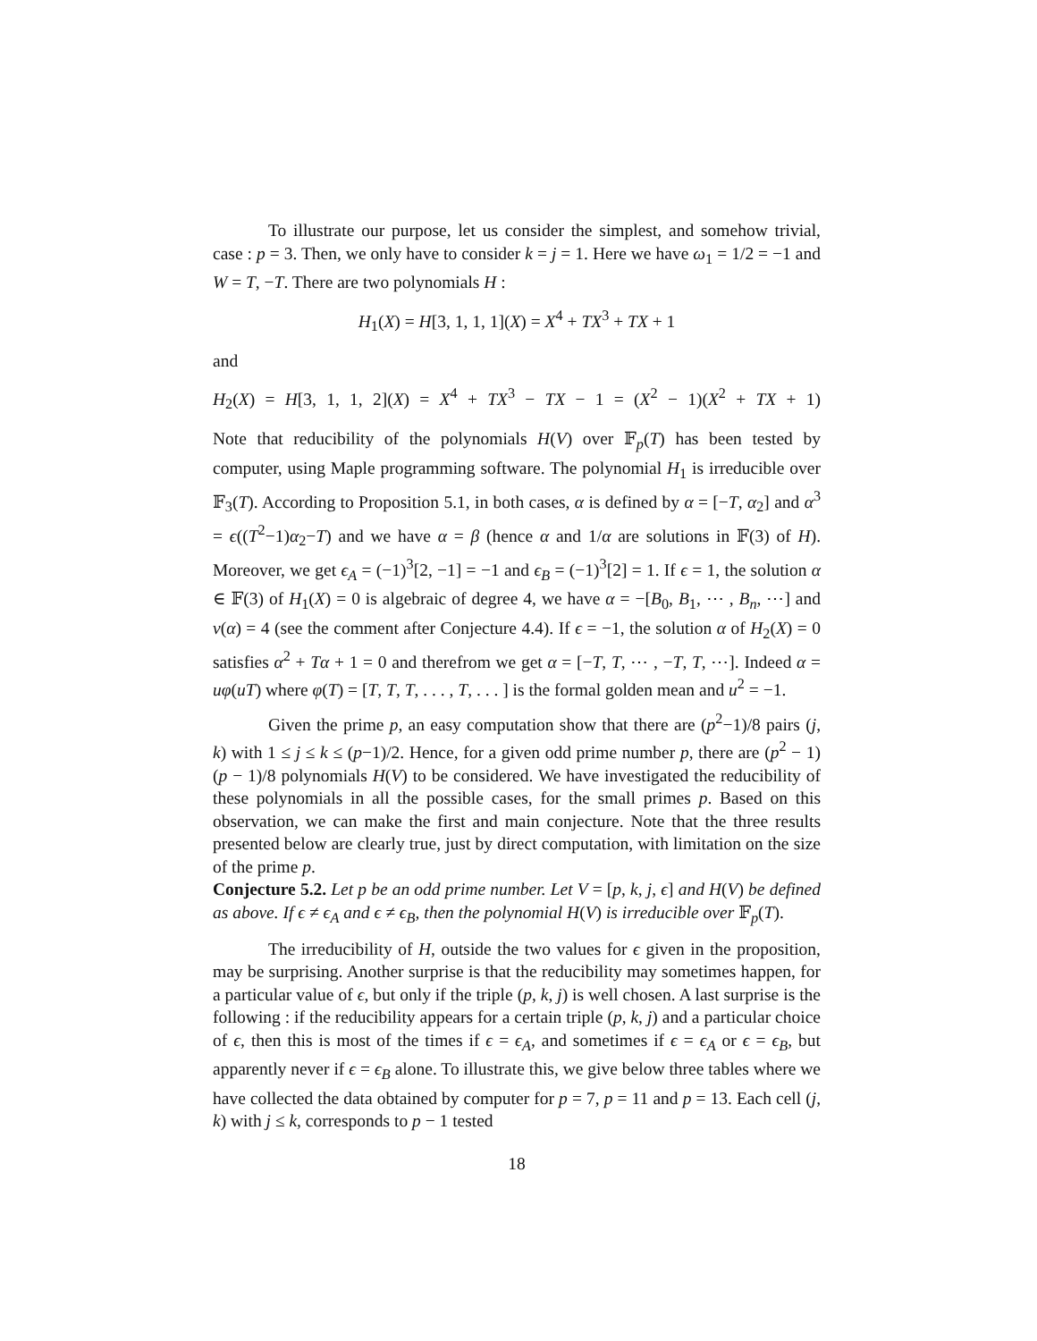To illustrate our purpose, let us consider the simplest, and somehow trivial, case : p = 3. Then, we only have to consider k = j = 1. Here we have ω<sub>1</sub> = 1/2 = −1 and W = T, −T. There are two polynomials H :
H<sub>1</sub>(X) = H[3, 1, 1, 1](X) = X<sup>4</sup> + TX<sup>3</sup> + TX + 1
and
H<sub>2</sub>(X) = H[3, 1, 1, 2](X) = X<sup>4</sup> + TX<sup>3</sup> − TX − 1 = (X<sup>2</sup> − 1)(X<sup>2</sup> + TX + 1)
Note that reducibility of the polynomials H(V) over 𝔽<sub>p</sub>(T) has been tested by computer, using Maple programming software. The polynomial H<sub>1</sub> is irreducible over 𝔽<sub>3</sub>(T). According to Proposition 5.1, in both cases, α is defined by α = [−T, α<sub>2</sub>] and α<sup>3</sup> = ϵ((T<sup>2</sup>−1)α<sub>2</sub>−T) and we have α = β (hence α and 1/α are solutions in 𝔽(3) of H). Moreover, we get ϵ<sub>A</sub> = (−1)<sup>3</sup>[2, −1] = −1 and ϵ<sub>B</sub> = (−1)<sup>3</sup>[2] = 1. If ϵ = 1, the solution α ∈ 𝔽(3) of H<sub>1</sub>(X) = 0 is algebraic of degree 4, we have α = −[B<sub>0</sub>, B<sub>1</sub>, ⋯ , B<sub>n</sub>, ⋯] and ν(α) = 4 (see the comment after Conjecture 4.4). If ϵ = −1, the solution α of H<sub>2</sub>(X) = 0 satisfies α<sup>2</sup> + Tα + 1 = 0 and therefrom we get α = [−T, T, ⋯ , −T, T, ⋯]. Indeed α = uφ(uT) where φ(T) = [T, T, T, . . . , T, . . . ] is the formal golden mean and u<sup>2</sup> = −1.
Given the prime p, an easy computation show that there are (p<sup>2</sup>−1)/8 pairs (j, k) with 1 ≤ j ≤ k ≤ (p−1)/2. Hence, for a given odd prime number p, there are (p<sup>2</sup> − 1)(p − 1)/8 polynomials H(V) to be considered. We have investigated the reducibility of these polynomials in all the possible cases, for the small primes p. Based on this observation, we can make the first and main conjecture. Note that the three results presented below are clearly true, just by direct computation, with limitation on the size of the prime p.
Conjecture 5.2. Let p be an odd prime number. Let V = [p, k, j, ϵ] and H(V) be defined as above. If ϵ ≠ ϵ<sub>A</sub> and ϵ ≠ ϵ<sub>B</sub>, then the polynomial H(V) is irreducible over 𝔽<sub>p</sub>(T).
The irreducibility of H, outside the two values for ϵ given in the proposition, may be surprising. Another surprise is that the reducibility may sometimes happen, for a particular value of ϵ, but only if the triple (p, k, j) is well chosen. A last surprise is the following : if the reducibility appears for a certain triple (p, k, j) and a particular choice of ϵ, then this is most of the times if ϵ = ϵ<sub>A</sub>, and sometimes if ϵ = ϵ<sub>A</sub> or ϵ = ϵ<sub>B</sub>, but apparently never if ϵ = ϵ<sub>B</sub> alone. To illustrate this, we give below three tables where we have collected the data obtained by computer for p = 7, p = 11 and p = 13. Each cell (j, k) with j ≤ k, corresponds to p − 1 tested
18